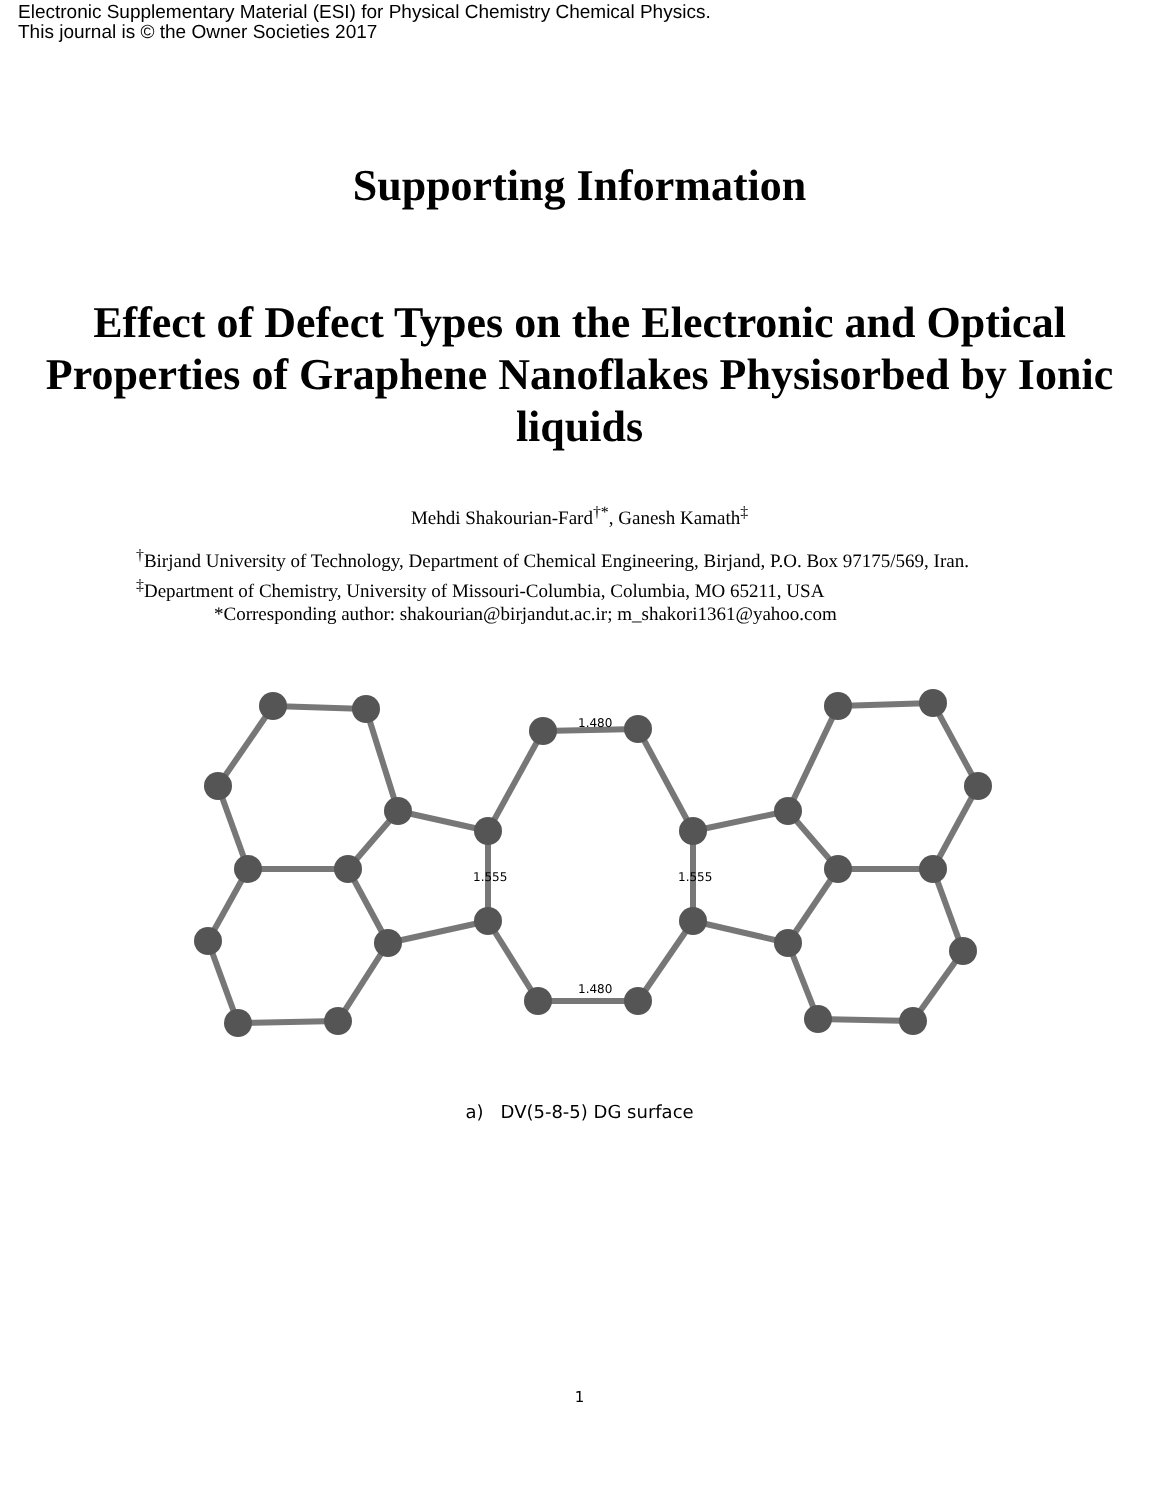Electronic Supplementary Material (ESI) for Physical Chemistry Chemical Physics.
This journal is © the Owner Societies 2017
Supporting Information
Effect of Defect Types on the Electronic and Optical Properties of Graphene Nanoflakes Physisorbed by Ionic liquids
Mehdi Shakourian-Fard<sup>†*</sup>, Ganesh Kamath<sup>‡</sup>
<sup>†</sup> Birjand University of Technology, Department of Chemical Engineering, Birjand, P.O. Box 97175/569, Iran.
<sup>‡</sup> Department of Chemistry, University of Missouri-Columbia, Columbia, MO 65211, USA
*Corresponding author: shakourian@birjandut.ac.ir; m_shakori1361@yahoo.com
1.480
1.480
1.555
1.555
a) DV(5-8-5) DG surface
1